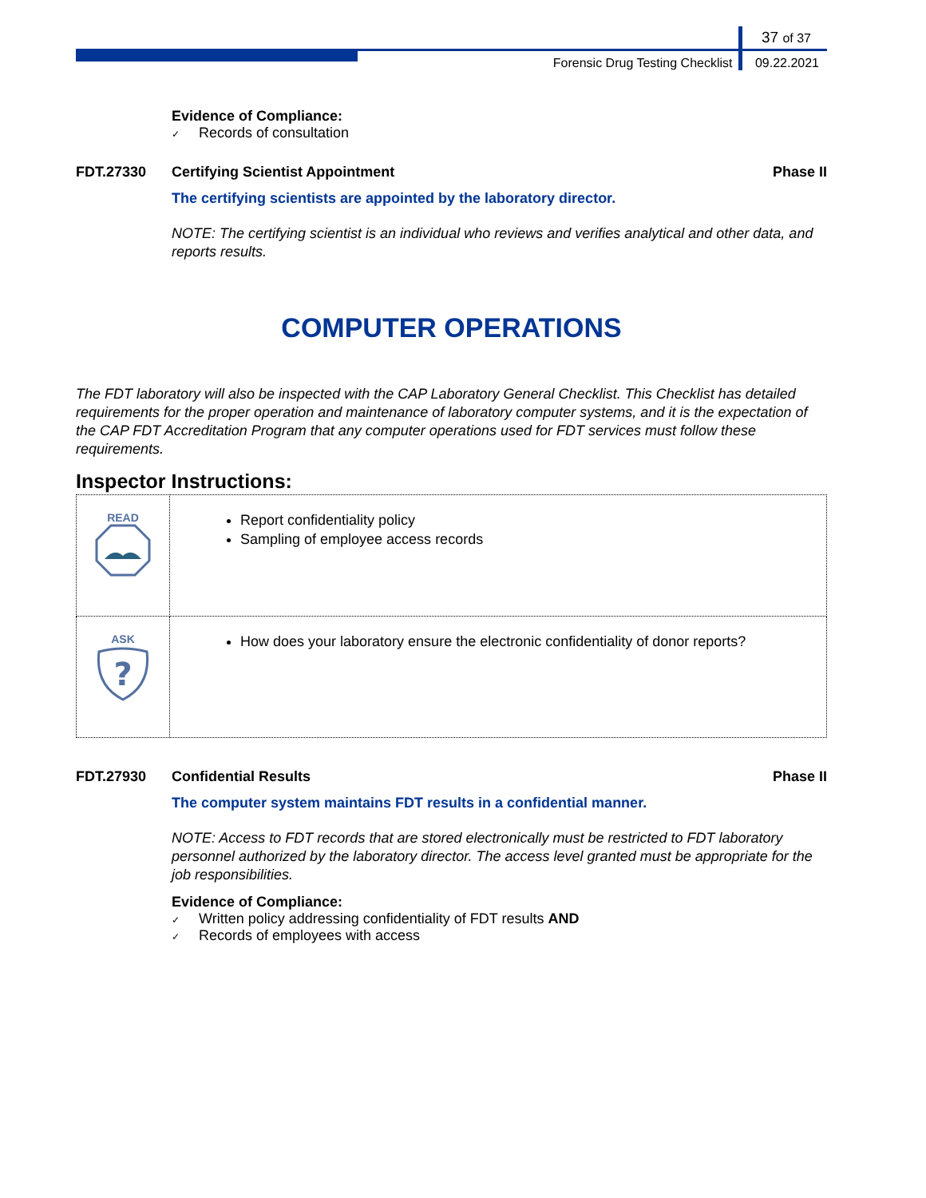37 of 37
Forensic Drug Testing Checklist 09.22.2021
Evidence of Compliance:
✓ Records of consultation
FDT.27330 Certifying Scientist Appointment
Phase II
The certifying scientists are appointed by the laboratory director.
NOTE: The certifying scientist is an individual who reviews and verifies analytical and other data, and reports results.
COMPUTER OPERATIONS
The FDT laboratory will also be inspected with the CAP Laboratory General Checklist. This Checklist has detailed requirements for the proper operation and maintenance of laboratory computer systems, and it is the expectation of the CAP FDT Accreditation Program that any computer operations used for FDT services must follow these requirements.
Inspector Instructions:
| READ | Report confidentiality policy Sampling of employee access records |
| ASK ? | How does your laboratory ensure the electronic confidentiality of donor reports? |
FDT.27930 Confidential Results Phase II
The computer system maintains FDT results in a confidential manner.
NOTE: Access to FDT records that are stored electronically must be restricted to FDT laboratory personnel authorized by the laboratory director. The access level granted must be appropriate for the job responsibilities.
Evidence of Compliance:
✓ Written policy addressing confidentiality of FDT results AND
✓ Records of employees with access